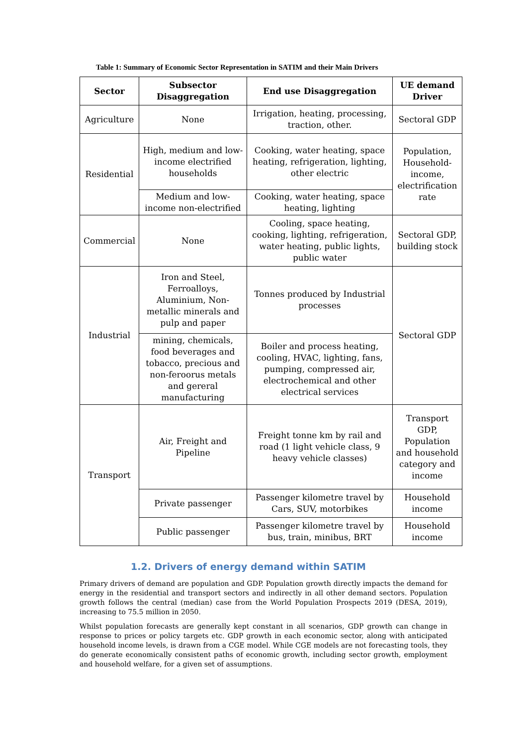Table 1: Summary of Economic Sector Representation in SATIM and their Main Drivers
| Sector | Subsector Disaggregation | End use Disaggregation | UE demand Driver |
| --- | --- | --- | --- |
| Agriculture | None | Irrigation, heating, processing, traction, other. | Sectoral GDP |
| Residential | High, medium and low-income electrified households | Cooking, water heating, space heating, refrigeration, lighting, other electric | Population, Household-income, electrification rate |
| | Medium and low-income non-electrified | Cooking, water heating, space heating, lighting | |
| Commercial | None | Cooling, space heating, cooking, lighting, refrigeration, water heating, public lights, public water | Sectoral GDP, building stock |
| Industrial | Iron and Steel, Ferroalloys, Aluminium, Non-metallic minerals and pulp and paper | Tonnes produced by Industrial processes | Sectoral GDP |
| | mining, chemicals, food beverages and tobacco, precious and non-feroorus metals and gereral manufacturing | Boiler and process heating, cooling, HVAC, lighting, fans, pumping, compressed air, electrochemical and other electrical services | |
| Transport | Air, Freight and Pipeline | Freight tonne km by rail and road (1 light vehicle class, 9 heavy vehicle classes) | Transport GDP, Population and household category and income |
| | Private passenger | Passenger kilometre travel by Cars, SUV, motorbikes | Household income |
| | Public passenger | Passenger kilometre travel by bus, train, minibus, BRT | Household income |
1.2. Drivers of energy demand within SATIM
Primary drivers of demand are population and GDP. Population growth directly impacts the demand for energy in the residential and transport sectors and indirectly in all other demand sectors. Population growth follows the central (median) case from the World Population Prospects 2019 (DESA, 2019), increasing to 75.5 million in 2050.
Whilst population forecasts are generally kept constant in all scenarios, GDP growth can change in response to prices or policy targets etc. GDP growth in each economic sector, along with anticipated household income levels, is drawn from a CGE model. While CGE models are not forecasting tools, they do generate economically consistent paths of economic growth, including sector growth, employment and household welfare, for a given set of assumptions.